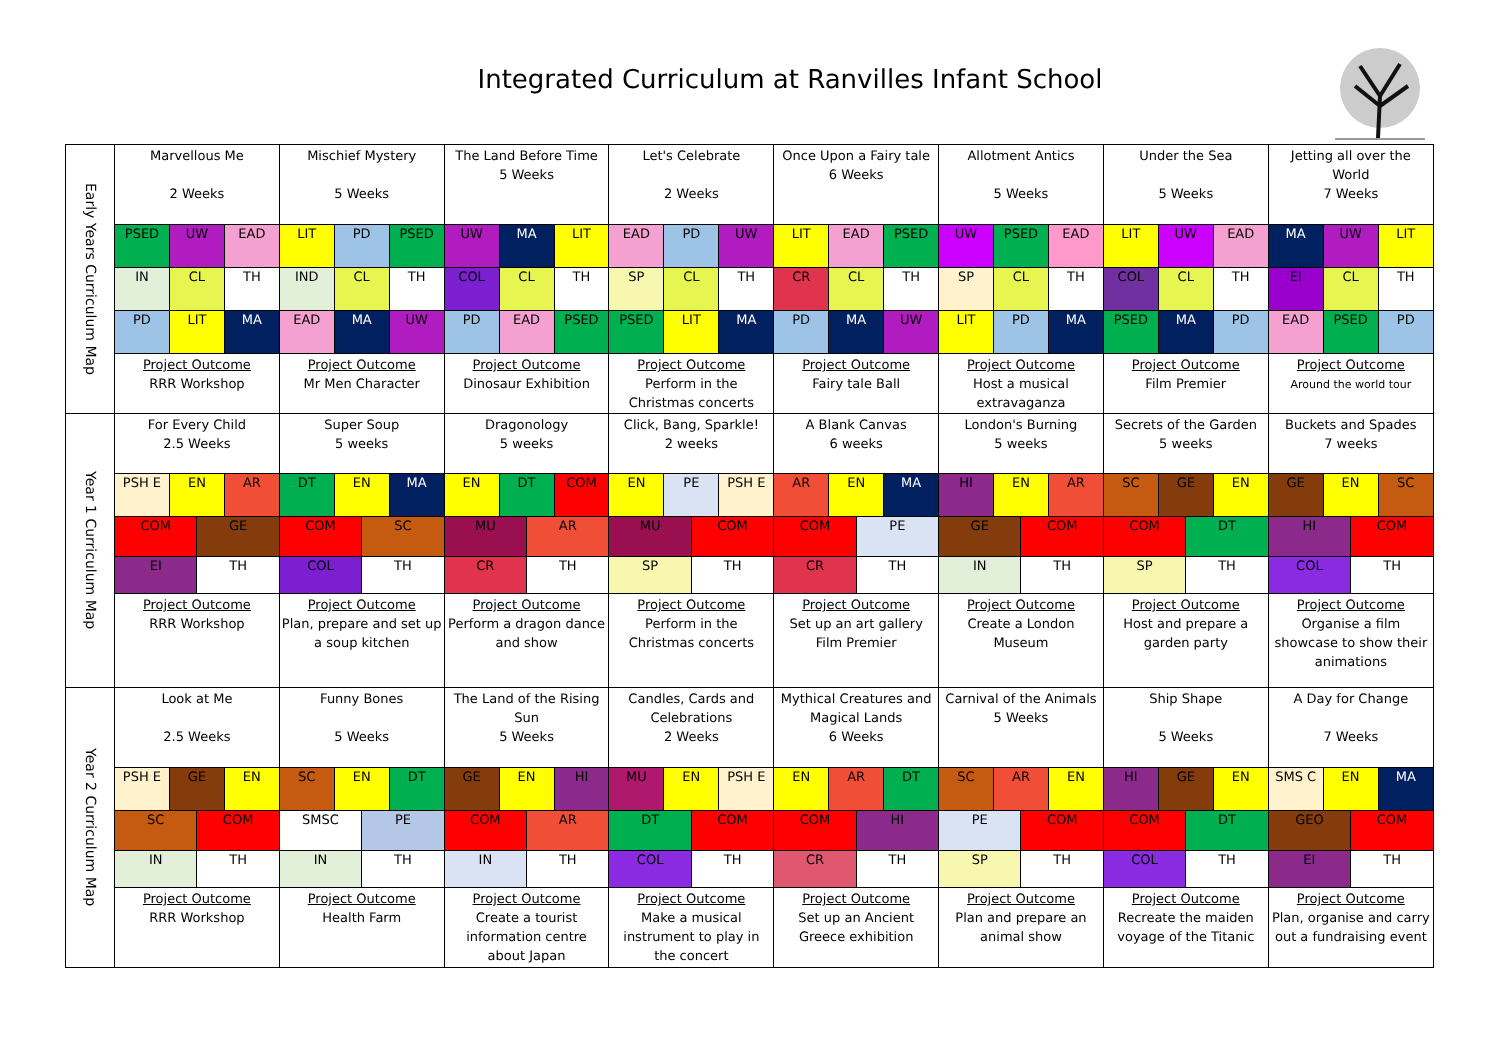Integrated Curriculum at Ranvilles Infant School
| Early Years Curriculum Map | Marvellous Me 2 Weeks | | | | Mischief Mystery 5 Weeks | | | | The Land Before Time 5 Weeks | | | | Let's Celebrate 2 Weeks | | | | Once Upon a Fairy tale 6 Weeks | | | | Allotment Antics 5 Weeks | | | | Under the Sea 5 Weeks | | | | Jetting all over the World 7 Weeks | | | |
| | PSED | UW | | EAD | LIT | PD | | PSED | UW | MA | | LIT | EAD | PD | | UW | LIT | EAD | | PSED | UW | PSED | | EAD | LIT | UW | | EAD | MA | UW | | LIT |
| | IN | CL | | TH | IND | CL | | TH | COL | CL | | TH | SP | CL | | TH | CR | CL | | TH | SP | CL | | TH | COL | CL | | TH | EI | CL | | TH |
| | PD | LIT | | MA | EAD | MA | | UW | PD | EAD | | PSED | PSED | LIT | | MA | PD | MA | | UW | LIT | PD | | MA | PSED | MA | | PD | EAD | PSED | | PD |
| | Project Outcome RRR Workshop | | | | Project Outcome Mr Men Character | | | | Project Outcome Dinosaur Exhibition | | | | Project Outcome Perform in the Christmas concerts | | | | Project Outcome Fairy tale Ball | | | | Project Outcome Host a musical extravaganza | | | | Project Outcome Film Premier | | | | Project Outcome Around the world tour | | | |
| Year 1 Curriculum Map | For Every Child 2.5 Weeks | | | | Super Soup 5 weeks | | | | Dragonology 5 weeks | | | | Click, Bang, Sparkle! 2 weeks | | | | A Blank Canvas 6 weeks | | | | London's Burning 5 weeks | | | | Secrets of the Garden 5 weeks | | | | Buckets and Spades 7 weeks | | | |
| | PSH E | EN | | AR | DT | EN | | MA | EN | DT | | COM | EN | PE | | PSH E | AR | EN | | MA | HI | EN | | AR | SC | GE | | EN | GE | EN | | SC |
| | COM | | GE | | COM | | SC | | MU | | AR | | MU | | COM | | COM | | PE | | GE | | COM | | COM | | DT | | HI | | COM | |
| | EI | | TH | | COL | | TH | | CR | | TH | | SP | | TH | | CR | | TH | | IN | | TH | | SP | | TH | | COL | | TH | |
| | Project Outcome RRR Workshop | | | | Project Outcome Plan, prepare and set up a soup kitchen | | | | Project Outcome Perform a dragon dance and show | | | | Project Outcome Perform in the Christmas concerts | | | | Project Outcome Set up an art gallery Film Premier | | | | Project Outcome Create a London Museum | | | | Project Outcome Host and prepare a garden party | | | | Project Outcome Organise a film showcase to show their animations | | | |
| Year 2 Curriculum Map | Look at Me 2.5 Weeks | | | | Funny Bones 5 Weeks | | | | The Land of the Rising Sun 5 Weeks | | | | Candles, Cards and Celebrations 2 Weeks | | | | Mythical Creatures and Magical Lands 6 Weeks | | | | Carnival of the Animals 5 Weeks | | | | Ship Shape 5 Weeks | | | | A Day for Change 7 Weeks | | | |
| | PSH E | GE | | EN | SC | EN | | DT | GE | EN | | HI | MU | EN | | PSH E | EN | AR | | DT | SC | AR | | EN | HI | GE | | EN | SMS C | EN | | MA |
| | SC | | COM | | SMSC | | PE | | COM | | AR | | DT | | COM | | COM | | HI | | PE | | COM | | COM | | DT | | GEO | | COM | |
| | IN | | TH | | IN | | TH | | IN | | TH | | COL | | TH | | CR | | TH | | SP | | TH | | COL | | TH | | EI | | TH | |
| | Project Outcome RRR Workshop | | | | Project Outcome Health Farm | | | | Project Outcome Create a tourist information centre about Japan | | | | Project Outcome Make a musical instrument to play in the concert | | | | Project Outcome Set up an Ancient Greece exhibition | | | | Project Outcome Plan and prepare an animal show | | | | Project Outcome Recreate the maiden voyage of the Titanic | | | | Project Outcome Plan, organise and carry out a fundraising event | | | |